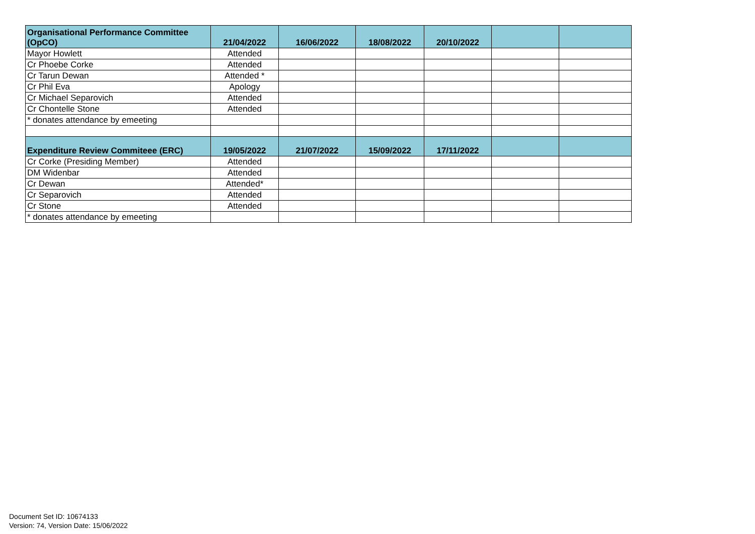| Organisational Performance Committee (OpCO) | 21/04/2022 | 16/06/2022 | 18/08/2022 | 20/10/2022 | | |
| --- | --- | --- | --- | --- | --- | --- |
| Mayor Howlett | Attended | | | | | |
| Cr Phoebe Corke | Attended | | | | | |
| Cr Tarun Dewan | Attended * | | | | | |
| Cr Phil Eva | Apology | | | | | |
| Cr Michael Separovich | Attended | | | | | |
| Cr Chontelle Stone | Attended | | | | | |
| * donates attendance by emeeting | | | | | | |
| Expenditure Review Commiteee (ERC) | 19/05/2022 | 21/07/2022 | 15/09/2022 | 17/11/2022 | | |
| Cr Corke (Presiding Member) | Attended | | | | | |
| DM Widenbar | Attended | | | | | |
| Cr Dewan | Attended* | | | | | |
| Cr Separovich | Attended | | | | | |
| Cr Stone | Attended | | | | | |
| * donates attendance by emeeting | | | | | | |
Document Set ID: 10674133
Version: 74, Version Date: 15/06/2022